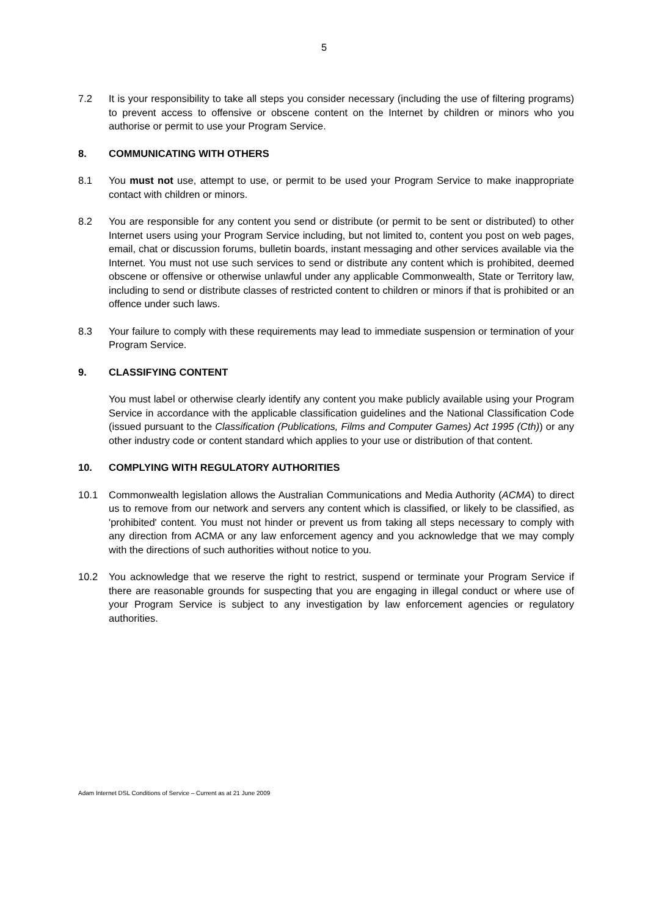5
7.2 It is your responsibility to take all steps you consider necessary (including the use of filtering programs) to prevent access to offensive or obscene content on the Internet by children or minors who you authorise or permit to use your Program Service.
8. COMMUNICATING WITH OTHERS
8.1 You must not use, attempt to use, or permit to be used your Program Service to make inappropriate contact with children or minors.
8.2 You are responsible for any content you send or distribute (or permit to be sent or distributed) to other Internet users using your Program Service including, but not limited to, content you post on web pages, email, chat or discussion forums, bulletin boards, instant messaging and other services available via the Internet. You must not use such services to send or distribute any content which is prohibited, deemed obscene or offensive or otherwise unlawful under any applicable Commonwealth, State or Territory law, including to send or distribute classes of restricted content to children or minors if that is prohibited or an offence under such laws.
8.3 Your failure to comply with these requirements may lead to immediate suspension or termination of your Program Service.
9. CLASSIFYING CONTENT
You must label or otherwise clearly identify any content you make publicly available using your Program Service in accordance with the applicable classification guidelines and the National Classification Code (issued pursuant to the Classification (Publications, Films and Computer Games) Act 1995 (Cth)) or any other industry code or content standard which applies to your use or distribution of that content.
10. COMPLYING WITH REGULATORY AUTHORITIES
10.1 Commonwealth legislation allows the Australian Communications and Media Authority (ACMA) to direct us to remove from our network and servers any content which is classified, or likely to be classified, as 'prohibited' content. You must not hinder or prevent us from taking all steps necessary to comply with any direction from ACMA or any law enforcement agency and you acknowledge that we may comply with the directions of such authorities without notice to you.
10.2 You acknowledge that we reserve the right to restrict, suspend or terminate your Program Service if there are reasonable grounds for suspecting that you are engaging in illegal conduct or where use of your Program Service is subject to any investigation by law enforcement agencies or regulatory authorities.
Adam Internet DSL Conditions of Service – Current as at 21 June 2009